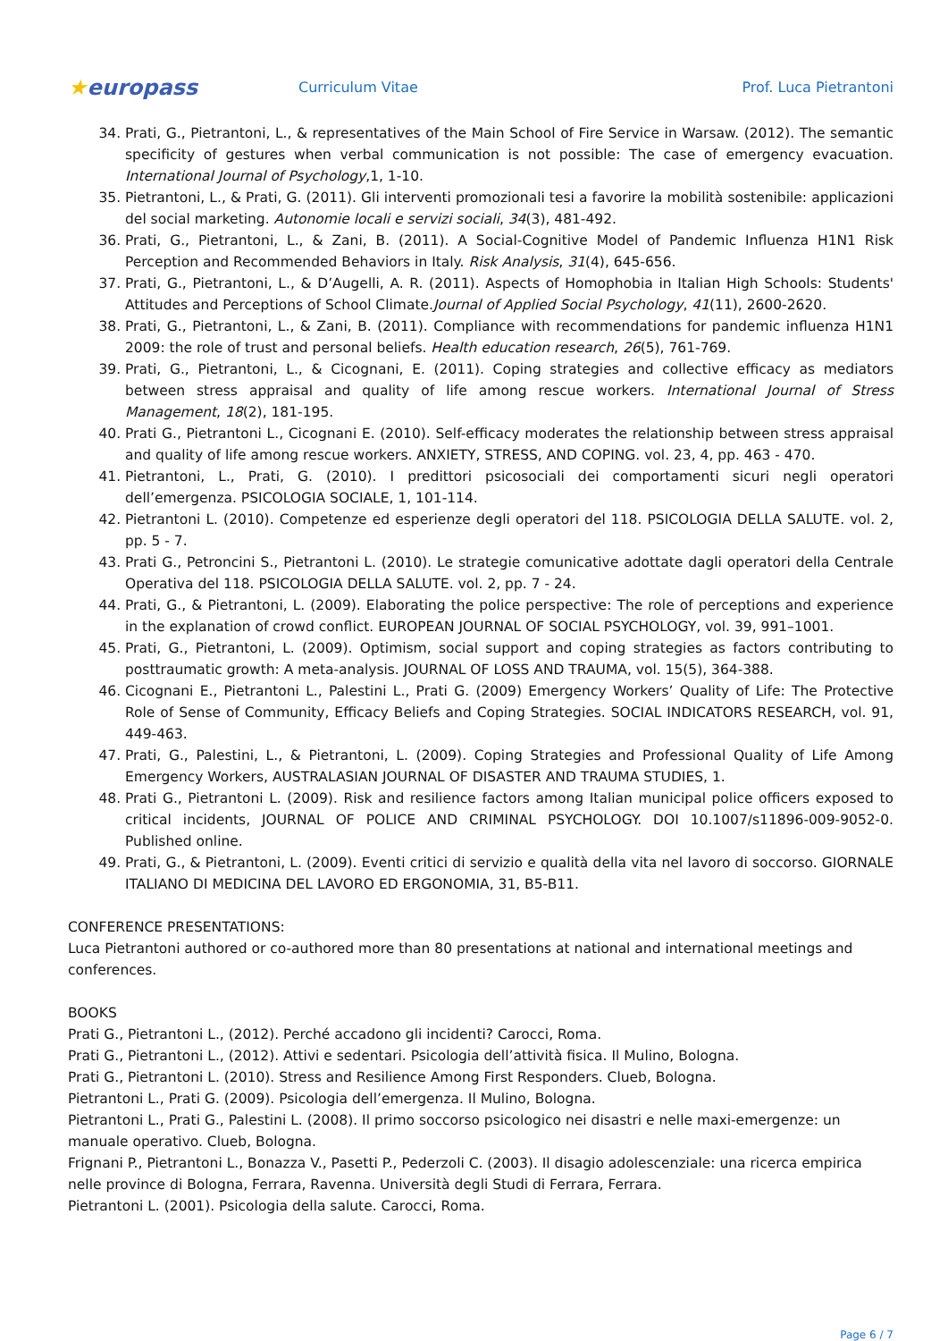★europass
Curriculum Vitae Prof. Luca Pietrantoni
34. Prati, G., Pietrantoni, L., & representatives of the Main School of Fire Service in Warsaw. (2012). The semantic specificity of gestures when verbal communication is not possible: The case of emergency evacuation. International Journal of Psychology,1, 1-10.
35. Pietrantoni, L., & Prati, G. (2011). Gli interventi promozionali tesi a favorire la mobilità sostenibile: applicazioni del social marketing. Autonomie locali e servizi sociali, 34(3), 481-492.
36. Prati, G., Pietrantoni, L., & Zani, B. (2011). A Social-Cognitive Model of Pandemic Influenza H1N1 Risk Perception and Recommended Behaviors in Italy. Risk Analysis, 31(4), 645-656.
37. Prati, G., Pietrantoni, L., & D’Augelli, A. R. (2011). Aspects of Homophobia in Italian High Schools: Students' Attitudes and Perceptions of School Climate.Journal of Applied Social Psychology, 41(11), 2600-2620.
38. Prati, G., Pietrantoni, L., & Zani, B. (2011). Compliance with recommendations for pandemic influenza H1N1 2009: the role of trust and personal beliefs. Health education research, 26(5), 761-769.
39. Prati, G., Pietrantoni, L., & Cicognani, E. (2011). Coping strategies and collective efficacy as mediators between stress appraisal and quality of life among rescue workers. International Journal of Stress Management, 18(2), 181-195.
40. Prati G., Pietrantoni L., Cicognani E. (2010). Self-efficacy moderates the relationship between stress appraisal and quality of life among rescue workers. ANXIETY, STRESS, AND COPING. vol. 23, 4, pp. 463 - 470.
41. Pietrantoni, L., Prati, G. (2010). I predittori psicosociali dei comportamenti sicuri negli operatori dell’emergenza. PSICOLOGIA SOCIALE, 1, 101-114.
42. Pietrantoni L. (2010). Competenze ed esperienze degli operatori del 118. PSICOLOGIA DELLA SALUTE. vol. 2, pp. 5 - 7.
43. Prati G., Petroncini S., Pietrantoni L. (2010). Le strategie comunicative adottate dagli operatori della Centrale Operativa del 118. PSICOLOGIA DELLA SALUTE. vol. 2, pp. 7 - 24.
44. Prati, G., & Pietrantoni, L. (2009). Elaborating the police perspective: The role of perceptions and experience in the explanation of crowd conflict. EUROPEAN JOURNAL OF SOCIAL PSYCHOLOGY, vol. 39, 991–1001.
45. Prati, G., Pietrantoni, L. (2009). Optimism, social support and coping strategies as factors contributing to posttraumatic growth: A meta-analysis. JOURNAL OF LOSS AND TRAUMA, vol. 15(5), 364-388.
46. Cicognani E., Pietrantoni L., Palestini L., Prati G. (2009) Emergency Workers’ Quality of Life: The Protective Role of Sense of Community, Efficacy Beliefs and Coping Strategies. SOCIAL INDICATORS RESEARCH, vol. 91, 449-463.
47. Prati, G., Palestini, L., & Pietrantoni, L. (2009). Coping Strategies and Professional Quality of Life Among Emergency Workers, AUSTRALASIAN JOURNAL OF DISASTER AND TRAUMA STUDIES, 1.
48. Prati G., Pietrantoni L. (2009). Risk and resilience factors among Italian municipal police officers exposed to critical incidents, JOURNAL OF POLICE AND CRIMINAL PSYCHOLOGY. DOI 10.1007/s11896-009-9052-0. Published online.
49. Prati, G., & Pietrantoni, L. (2009). Eventi critici di servizio e qualità della vita nel lavoro di soccorso. GIORNALE ITALIANO DI MEDICINA DEL LAVORO ED ERGONOMIA, 31, B5-B11.
CONFERENCE PRESENTATIONS:
Luca Pietrantoni authored or co-authored more than 80 presentations at national and international meetings and conferences.
BOOKS
Prati G., Pietrantoni L., (2012). Perché accadono gli incidenti? Carocci, Roma.
Prati G., Pietrantoni L., (2012). Attivi e sedentari. Psicologia dell’attività fisica. Il Mulino, Bologna.
Prati G., Pietrantoni L. (2010). Stress and Resilience Among First Responders. Clueb, Bologna.
Pietrantoni L., Prati G. (2009). Psicologia dell’emergenza. Il Mulino, Bologna.
Pietrantoni L., Prati G., Palestini L. (2008). Il primo soccorso psicologico nei disastri e nelle maxi-emergenze: un manuale operativo. Clueb, Bologna.
Frignani P., Pietrantoni L., Bonazza V., Pasetti P., Pederzoli C. (2003). Il disagio adolescenziale: una ricerca empirica nelle province di Bologna, Ferrara, Ravenna. Università degli Studi di Ferrara, Ferrara.
Pietrantoni L. (2001). Psicologia della salute. Carocci, Roma.
Page 6 / 7